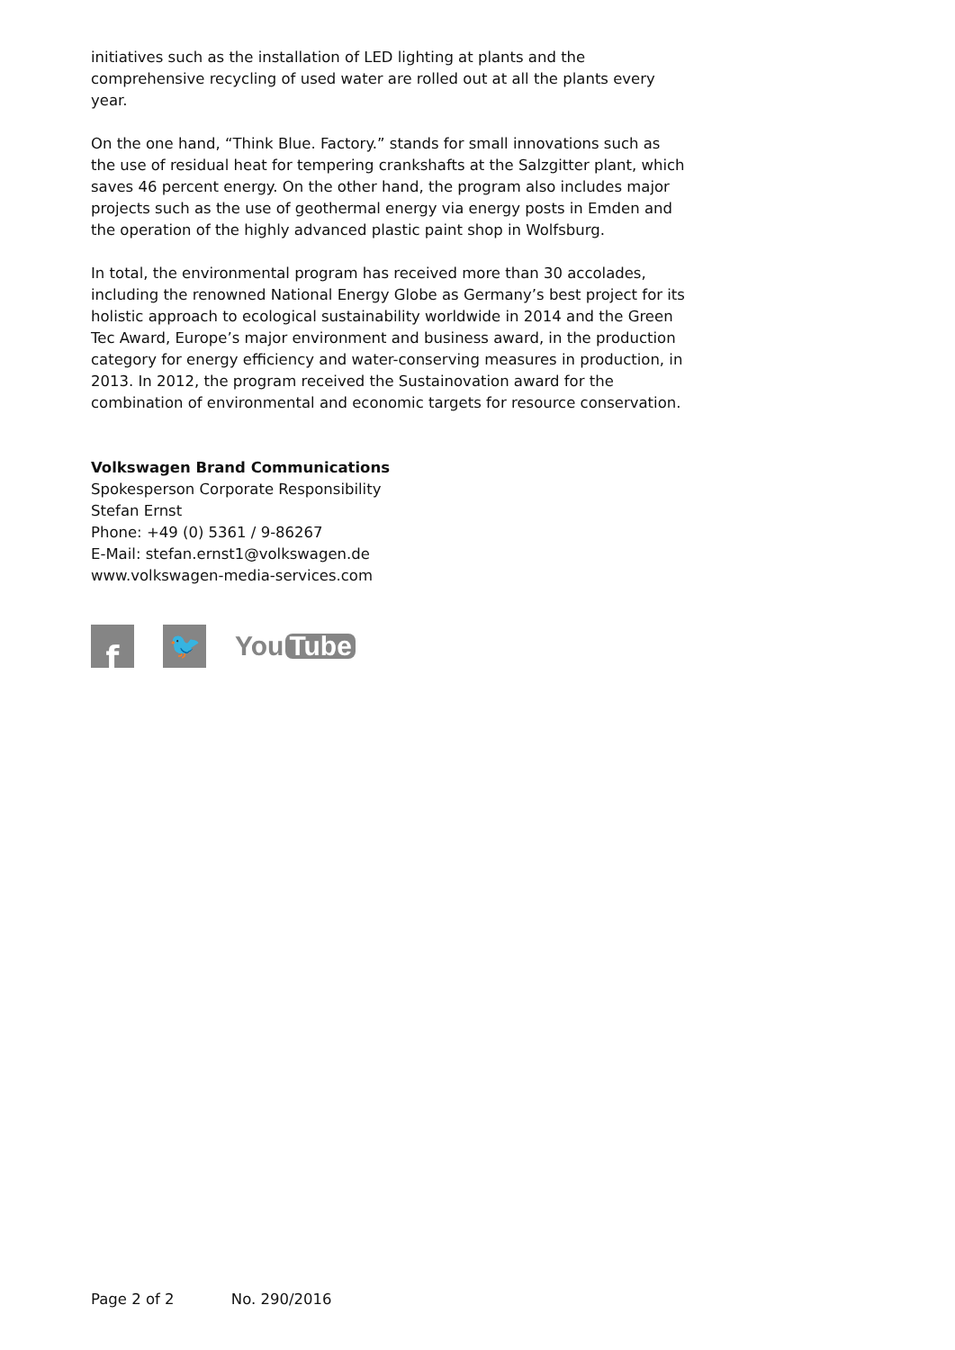initiatives such as the installation of LED lighting at plants and the comprehensive recycling of used water are rolled out at all the plants every year.
On the one hand, “Think Blue. Factory.” stands for small innovations such as the use of residual heat for tempering crankshafts at the Salzgitter plant, which saves 46 percent energy. On the other hand, the program also includes major projects such as the use of geothermal energy via energy posts in Emden and the operation of the highly advanced plastic paint shop in Wolfsburg.
In total, the environmental program has received more than 30 accolades, including the renowned National Energy Globe as Germany’s best project for its holistic approach to ecological sustainability worldwide in 2014 and the Green Tec Award, Europe’s major environment and business award, in the production category for energy efficiency and water-conserving measures in production, in 2013. In 2012, the program received the Sustainovation award for the combination of environmental and economic targets for resource conservation.
Volkswagen Brand Communications
Spokesperson Corporate Responsibility
Stefan Ernst
Phone: +49 (0) 5361 / 9-86267
E-Mail: stefan.ernst1@volkswagen.de
www.volkswagen-media-services.com
f
🐦
You Tube
Page 2 of 2 No. 290/2016